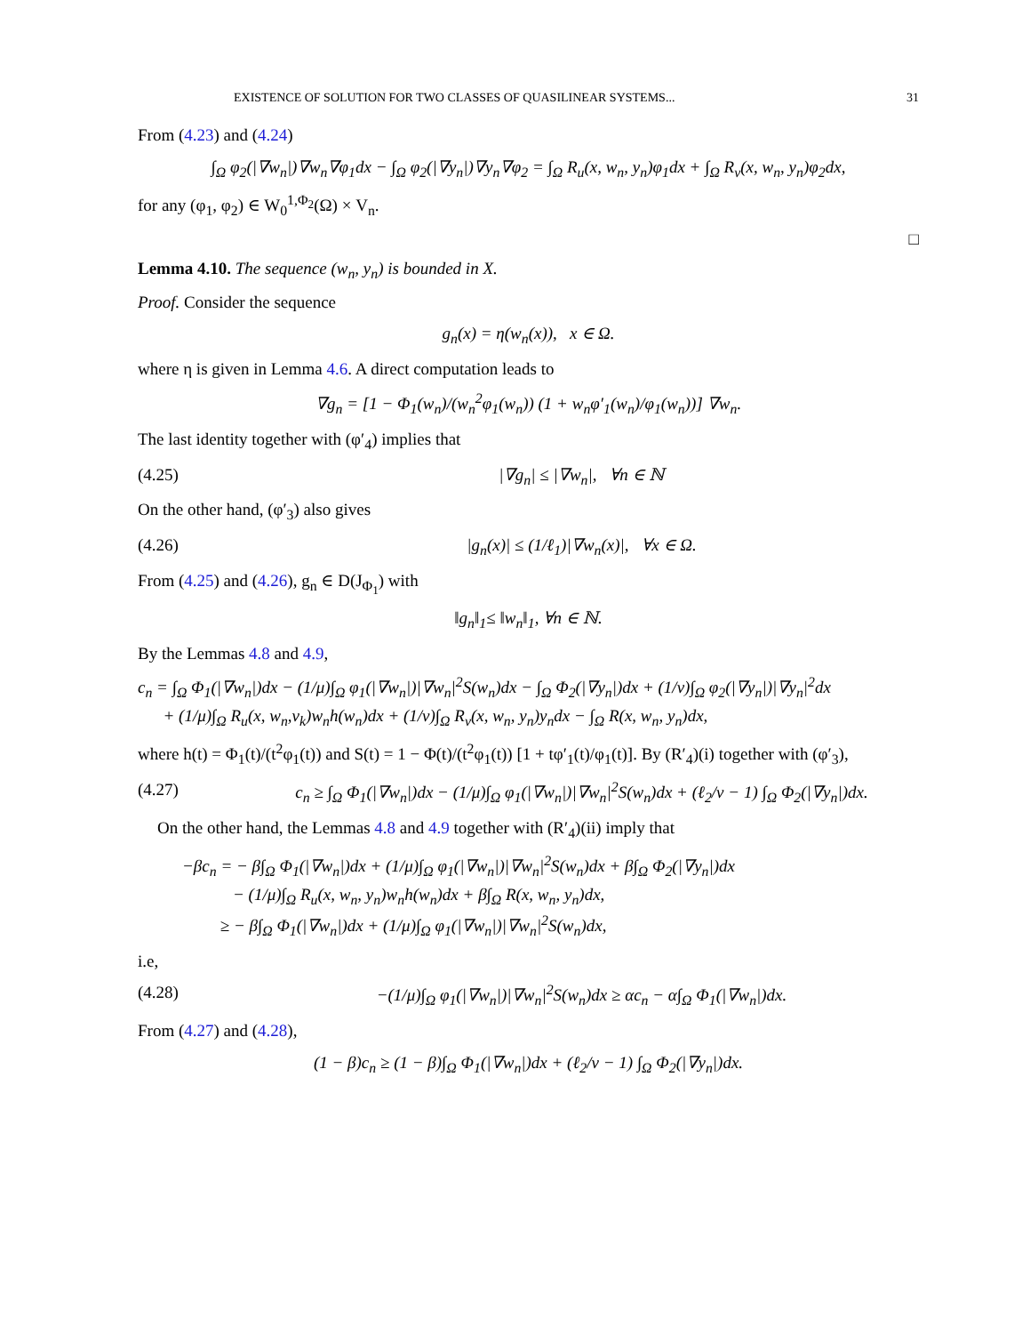EXISTENCE OF SOLUTION FOR TWO CLASSES OF QUASILINEAR SYSTEMS... 31
From (4.23) and (4.24)
∫<sub>Ω</sub> φ<sub>2</sub>(|∇w<sub>n</sub>|)∇w<sub>n</sub>∇φ<sub>1</sub>dx − ∫<sub>Ω</sub> φ<sub>2</sub>(|∇y<sub>n</sub>|)∇y<sub>n</sub>∇φ<sub>2</sub> = ∫<sub>Ω</sub> R<sub>u</sub>(x, w<sub>n</sub>, y<sub>n</sub>)φ<sub>1</sub>dx + ∫<sub>Ω</sub> R<sub>v</sub>(x, w<sub>n</sub>, y<sub>n</sub>)φ<sub>2</sub>dx,
for any (φ<sub>1</sub>, φ<sub>2</sub>) ∈ W<sub>0</sub><sup>1,Φ<sub>2</sub></sup>(Ω) × V<sub>n</sub>.
□
Lemma 4.10. The sequence (w<sub>n</sub>, y<sub>n</sub>) is bounded in X.
Proof. Consider the sequence
g<sub>n</sub>(x) = η(w<sub>n</sub>(x)), x ∈ Ω.
where η is given in Lemma 4.6. A direct computation leads to
∇g<sub>n</sub> = [1 − Φ<sub>1</sub>(w<sub>n</sub>)/(w<sub>n</sub><sup>2</sup>φ<sub>1</sub>(w<sub>n</sub>)) (1 + w<sub>n</sub>φ′<sub>1</sub>(w<sub>n</sub>)/φ<sub>1</sub>(w<sub>n</sub>))] ∇w<sub>n</sub>.
The last identity together with (φ′<sub>4</sub>) implies that
(4.25) |∇g<sub>n</sub>| ≤ |∇w<sub>n</sub>|, ∀n ∈ ℕ
On the other hand, (φ′<sub>3</sub>) also gives
(4.26) |g<sub>n</sub>(x)| ≤ (1/ℓ<sub>1</sub>)|∇w<sub>n</sub>(x)|, ∀x ∈ Ω.
From (4.25) and (4.26), g<sub>n</sub> ∈ D(J<sub>Φ<sub>1</sub></sub>) with
‖g<sub>n</sub>‖<sub>1</sub>≤ ‖w<sub>n</sub>‖<sub>1</sub>, ∀n ∈ ℕ.
By the Lemmas 4.8 and 4.9,
c<sub>n</sub> = ∫<sub>Ω</sub> Φ<sub>1</sub>(|∇w<sub>n</sub>|)dx − (1/μ)∫<sub>Ω</sub> φ<sub>1</sub>(|∇w<sub>n</sub>|)|∇w<sub>n</sub>|<sup>2</sup>S(w<sub>n</sub>)dx − ∫<sub>Ω</sub> Φ<sub>2</sub>(|∇y<sub>n</sub>|)dx + (1/ν)∫<sub>Ω</sub> φ<sub>2</sub>(|∇y<sub>n</sub>|)|∇y<sub>n</sub>|<sup>2</sup>dx
+ (1/μ)∫<sub>Ω</sub> R<sub>u</sub>(x, w<sub>n</sub>,v<sub>k</sub>)w<sub>n</sub>h(w<sub>n</sub>)dx + (1/ν)∫<sub>Ω</sub> R<sub>v</sub>(x, w<sub>n</sub>, y<sub>n</sub>)y<sub>n</sub>dx − ∫<sub>Ω</sub> R(x, w<sub>n</sub>, y<sub>n</sub>)dx,
where h(t) = Φ<sub>1</sub>(t)/(t<sup>2</sup>φ<sub>1</sub>(t)) and S(t) = 1 − Φ(t)/(t<sup>2</sup>φ<sub>1</sub>(t)) [1 + tφ′<sub>1</sub>(t)/φ<sub>1</sub>(t)]. By (R′<sub>4</sub>)(i) together with (φ′<sub>3</sub>),
(4.27) c<sub>n</sub> ≥ ∫<sub>Ω</sub> Φ<sub>1</sub>(|∇w<sub>n</sub>|)dx − (1/μ)∫<sub>Ω</sub> φ<sub>1</sub>(|∇w<sub>n</sub>|)|∇w<sub>n</sub>|<sup>2</sup>S(w<sub>n</sub>)dx + (ℓ<sub>2</sub>/ν − 1) ∫<sub>Ω</sub> Φ<sub>2</sub>(|∇y<sub>n</sub>|)dx.
On the other hand, the Lemmas 4.8 and 4.9 together with (R′<sub>4</sub>)(ii) imply that
−βc<sub>n</sub> = − β∫<sub>Ω</sub> Φ<sub>1</sub>(|∇w<sub>n</sub>|)dx + (1/μ)∫<sub>Ω</sub> φ<sub>1</sub>(|∇w<sub>n</sub>|)|∇w<sub>n</sub>|<sup>2</sup>S(w<sub>n</sub>)dx + β∫<sub>Ω</sub> Φ<sub>2</sub>(|∇y<sub>n</sub>|)dx
− (1/μ)∫<sub>Ω</sub> R<sub>u</sub>(x, w<sub>n</sub>, y<sub>n</sub>)w<sub>n</sub>h(w<sub>n</sub>)dx + β∫<sub>Ω</sub> R(x, w<sub>n</sub>, y<sub>n</sub>)dx,
≥ − β∫<sub>Ω</sub> Φ<sub>1</sub>(|∇w<sub>n</sub>|)dx + (1/μ)∫<sub>Ω</sub> φ<sub>1</sub>(|∇w<sub>n</sub>|)|∇w<sub>n</sub>|<sup>2</sup>S(w<sub>n</sub>)dx,
i.e,
(4.28) −(1/μ)∫<sub>Ω</sub> φ<sub>1</sub>(|∇w<sub>n</sub>|)|∇w<sub>n</sub>|<sup>2</sup>S(w<sub>n</sub>)dx ≥ αc<sub>n</sub> − α∫<sub>Ω</sub> Φ<sub>1</sub>(|∇w<sub>n</sub>|)dx.
From (4.27) and (4.28),
(1 − β)c<sub>n</sub> ≥ (1 − β)∫<sub>Ω</sub> Φ<sub>1</sub>(|∇w<sub>n</sub>|)dx + (ℓ<sub>2</sub>/ν − 1) ∫<sub>Ω</sub> Φ<sub>2</sub>(|∇y<sub>n</sub>|)dx.